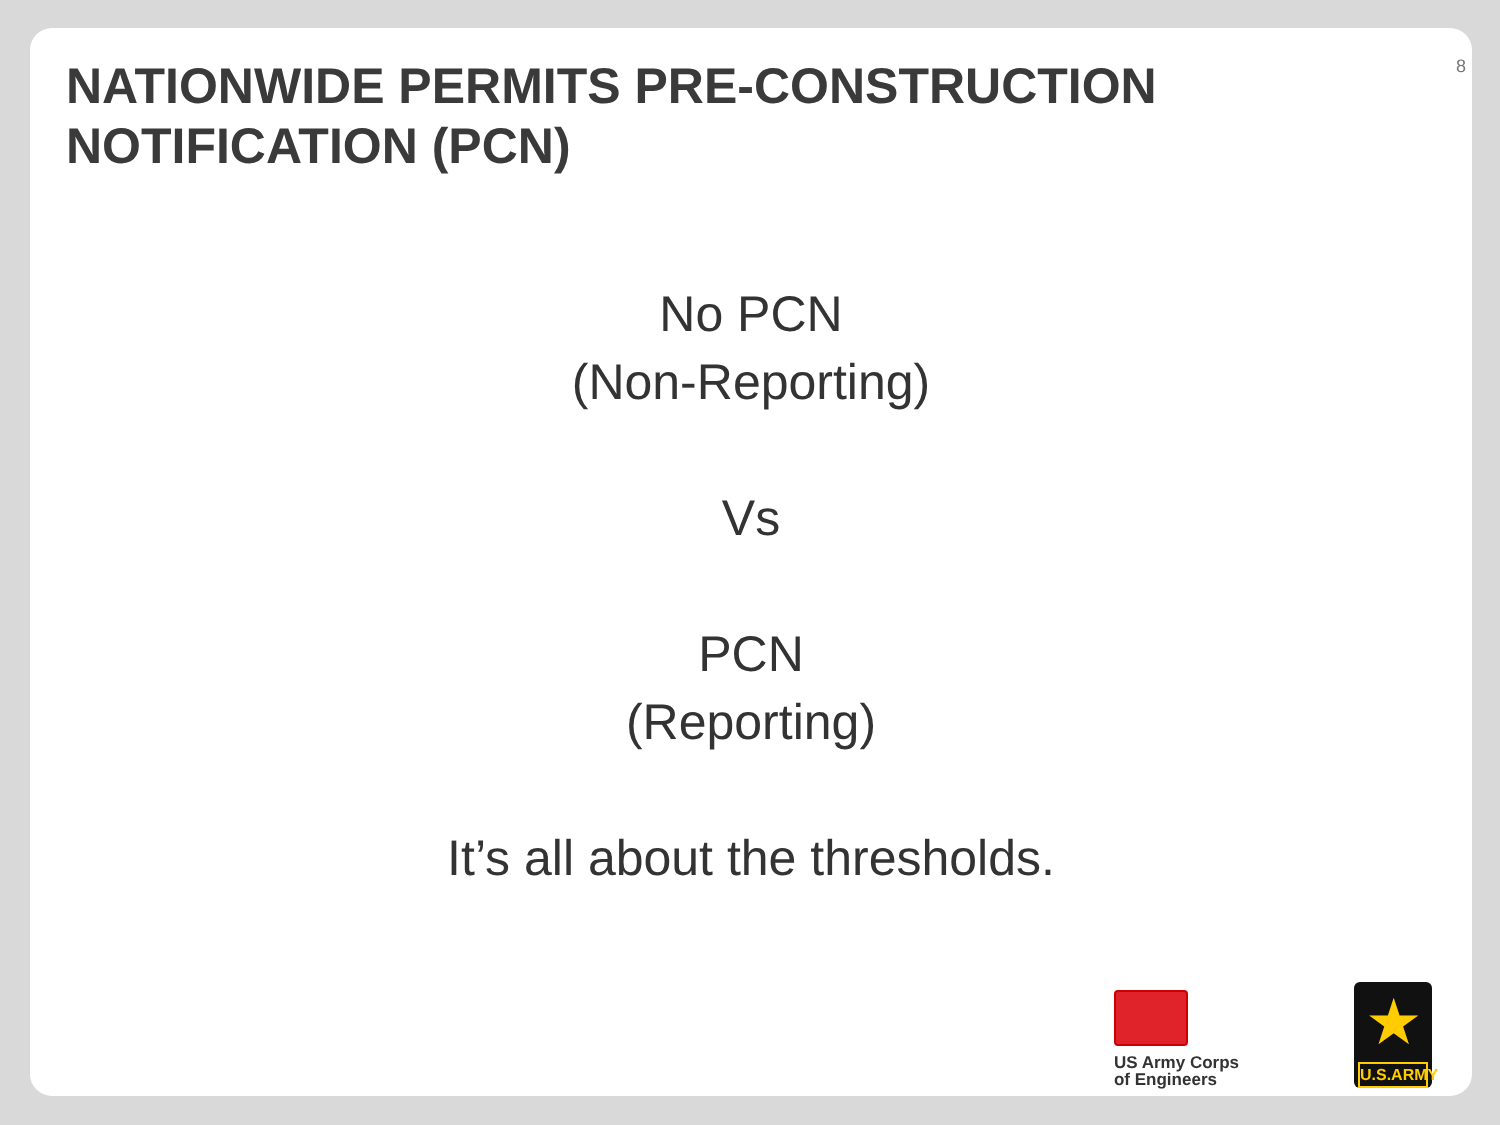NATIONWIDE PERMITS PRE-CONSTRUCTION NOTIFICATION (PCN)
8
No PCN
(Non-Reporting)
Vs
PCN
(Reporting)
It’s all about the thresholds.
US Army Corps
of Engineers
★
U.S.ARMY